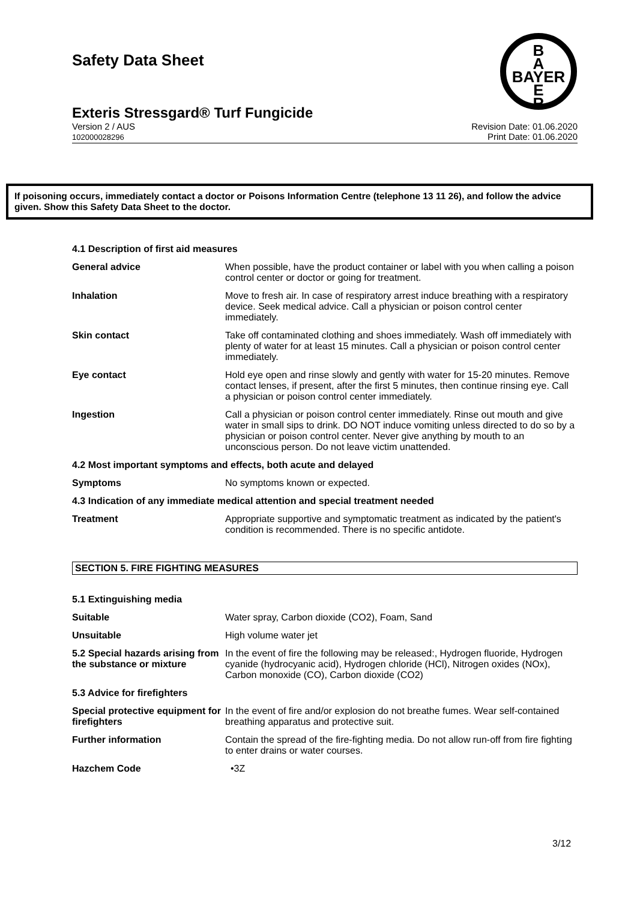Safety Data Sheet
B
A
BAYER
E
R
Exteris Stressgard® Turf Fungicide
Version 2 / AUS
102000028296
Revision Date: 01.06.2020
Print Date: 01.06.2020
If poisoning occurs, immediately contact a doctor or Poisons Information Centre (telephone 13 11 26), and follow the advice given. Show this Safety Data Sheet to the doctor.
4.1 Description of first aid measures
General advice When possible, have the product container or label with you when calling a poison control center or doctor or going for treatment.
Inhalation Move to fresh air. In case of respiratory arrest induce breathing with a respiratory device. Seek medical advice. Call a physician or poison control center immediately.
Skin contact Take off contaminated clothing and shoes immediately. Wash off immediately with plenty of water for at least 15 minutes. Call a physician or poison control center immediately.
Eye contact Hold eye open and rinse slowly and gently with water for 15-20 minutes. Remove contact lenses, if present, after the first 5 minutes, then continue rinsing eye. Call a physician or poison control center immediately.
Ingestion Call a physician or poison control center immediately. Rinse out mouth and give water in small sips to drink. DO NOT induce vomiting unless directed to do so by a physician or poison control center. Never give anything by mouth to an unconscious person. Do not leave victim unattended.
4.2 Most important symptoms and effects, both acute and delayed
Symptoms No symptoms known or expected.
4.3 Indication of any immediate medical attention and special treatment needed
Treatment Appropriate supportive and symptomatic treatment as indicated by the patient's condition is recommended. There is no specific antidote.
SECTION 5. FIRE FIGHTING MEASURES
5.1 Extinguishing media
Suitable Water spray, Carbon dioxide (CO2), Foam, Sand
Unsuitable High volume water jet
5.2 Special hazards arising from the substance or mixture
In the event of fire the following may be released:, Hydrogen fluoride, Hydrogen cyanide (hydrocyanic acid), Hydrogen chloride (HCl), Nitrogen oxides (NOx), Carbon monoxide (CO), Carbon dioxide (CO2)
5.3 Advice for firefighters
Special protective equipment for firefighters
In the event of fire and/or explosion do not breathe fumes. Wear self-contained breathing apparatus and protective suit.
Further information Contain the spread of the fire-fighting media. Do not allow run-off from fire fighting to enter drains or water courses.
Hazchem Code •3Z
3/12